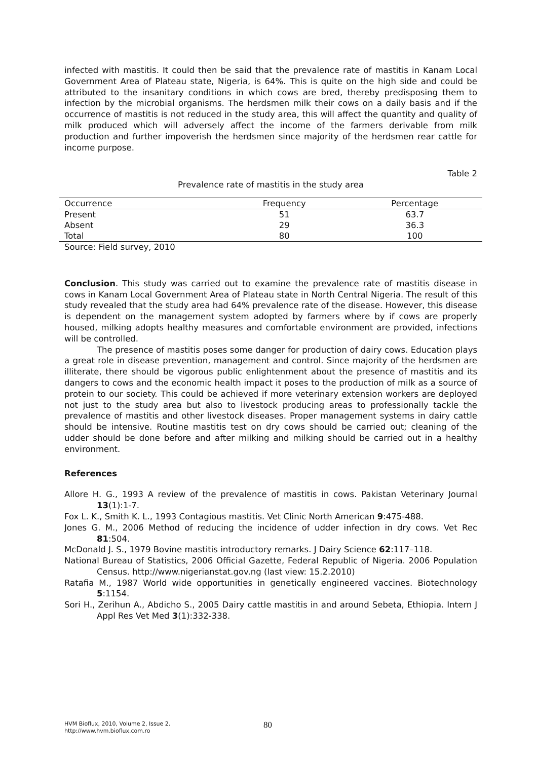infected with mastitis. It could then be said that the prevalence rate of mastitis in Kanam Local Government Area of Plateau state, Nigeria, is 64%. This is quite on the high side and could be attributed to the insanitary conditions in which cows are bred, thereby predisposing them to infection by the microbial organisms. The herdsmen milk their cows on a daily basis and if the occurrence of mastitis is not reduced in the study area, this will affect the quantity and quality of milk produced which will adversely affect the income of the farmers derivable from milk production and further impoverish the herdsmen since majority of the herdsmen rear cattle for income purpose.
Table 2
Prevalence rate of mastitis in the study area
| Occurrence | Frequency | Percentage |
| --- | --- | --- |
| Present | 51 | 63.7 |
| Absent | 29 | 36.3 |
| Total | 80 | 100 |
Source: Field survey, 2010
Conclusion. This study was carried out to examine the prevalence rate of mastitis disease in cows in Kanam Local Government Area of Plateau state in North Central Nigeria. The result of this study revealed that the study area had 64% prevalence rate of the disease. However, this disease is dependent on the management system adopted by farmers where by if cows are properly housed, milking adopts healthy measures and comfortable environment are provided, infections will be controlled.
The presence of mastitis poses some danger for production of dairy cows. Education plays a great role in disease prevention, management and control. Since majority of the herdsmen are illiterate, there should be vigorous public enlightenment about the presence of mastitis and its dangers to cows and the economic health impact it poses to the production of milk as a source of protein to our society. This could be achieved if more veterinary extension workers are deployed not just to the study area but also to livestock producing areas to professionally tackle the prevalence of mastitis and other livestock diseases. Proper management systems in dairy cattle should be intensive. Routine mastitis test on dry cows should be carried out; cleaning of the udder should be done before and after milking and milking should be carried out in a healthy environment.
References
Allore H. G., 1993 A review of the prevalence of mastitis in cows. Pakistan Veterinary Journal 13(1):1-7.
Fox L. K., Smith K. L., 1993 Contagious mastitis. Vet Clinic North American 9:475-488.
Jones G. M., 2006 Method of reducing the incidence of udder infection in dry cows. Vet Rec 81:504.
McDonald J. S., 1979 Bovine mastitis introductory remarks. J Dairy Science 62:117–118.
National Bureau of Statistics, 2006 Official Gazette, Federal Republic of Nigeria. 2006 Population Census. http://www.nigerianstat.gov.ng (last view: 15.2.2010)
Ratafia M., 1987 World wide opportunities in genetically engineered vaccines. Biotechnology 5:1154.
Sori H., Zerihun A., Abdicho S., 2005 Dairy cattle mastitis in and around Sebeta, Ethiopia. Intern J Appl Res Vet Med 3(1):332-338.
HVM Bioflux, 2010, Volume 2, Issue 2.
http://www.hvm.bioflux.com.ro
80